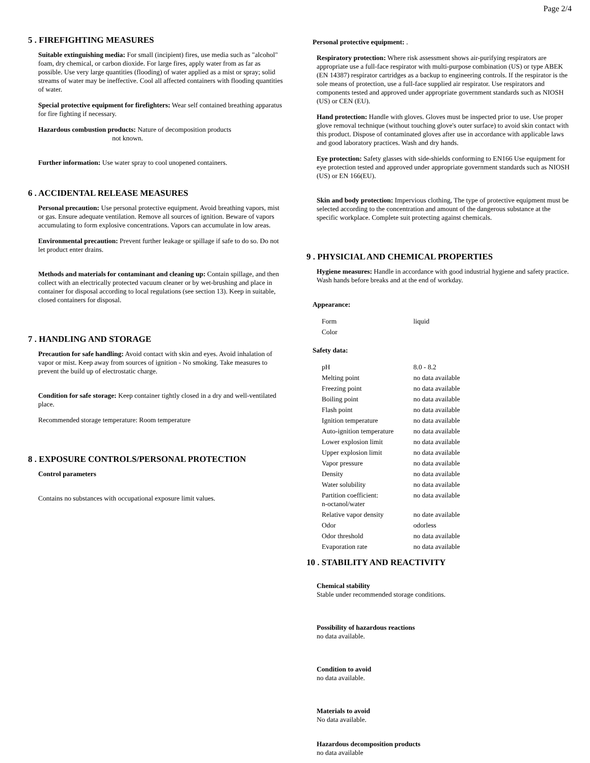Page 2/4
5 . FIREFIGHTING MEASURES
Suitable extinguishing media: For small (incipient) fires, use media such as "alcohol" foam, dry chemical, or carbon dioxide. For large fires, apply water from as far as possible. Use very large quantities (flooding) of water applied as a mist or spray; solid streams of water may be ineffective. Cool all affected containers with flooding quantities of water.
Special protective equipment for firefighters: Wear self contained breathing apparatus for fire fighting if necessary.
Hazardous combustion products: Nature of decomposition products
not known.
Further information: Use water spray to cool unopened containers.
6 . ACCIDENTAL RELEASE MEASURES
Personal precaution: Use personal protective equipment. Avoid breathing vapors, mist or gas. Ensure adequate ventilation. Remove all sources of ignition. Beware of vapors accumulating to form explosive concentrations. Vapors can accumulate in low areas.
Environmental precaution: Prevent further leakage or spillage if safe to do so. Do not let product enter drains.
Methods and materials for contaminant and cleaning up: Contain spillage, and then collect with an electrically protected vacuum cleaner or by wet-brushing and place in container for disposal according to local regulations (see section 13). Keep in suitable, closed containers for disposal.
7 . HANDLING AND STORAGE
Precaution for safe handling: Avoid contact with skin and eyes. Avoid inhalation of vapor or mist. Keep away from sources of ignition - No smoking. Take measures to prevent the build up of electrostatic charge.
Condition for safe storage: Keep container tightly closed in a dry and well-ventilated place.
Recommended storage temperature: Room temperature
8 . EXPOSURE CONTROLS/PERSONAL PROTECTION
Control parameters
Contains no substances with occupational exposure limit values.
Personal protective equipment: .
Respiratory protection: Where risk assessment shows air-purifying respirators are appropriate use a full-face respirator with multi-purpose combination (US) or type ABEK (EN 14387) respirator cartridges as a backup to engineering controls. If the respirator is the sole means of protection, use a full-face supplied air respirator. Use respirators and components tested and approved under appropriate government standards such as NIOSH (US) or CEN (EU).
Hand protection: Handle with gloves. Gloves must be inspected prior to use. Use proper glove removal technique (without touching glove's outer surface) to avoid skin contact with this product. Dispose of contaminated gloves after use in accordance with applicable laws and good laboratory practices. Wash and dry hands.
Eye protection: Safety glasses with side-shields conforming to EN166 Use equipment for eye protection tested and approved under appropriate government standards such as NIOSH (US) or EN 166(EU).
Skin and body protection: Impervious clothing, The type of protective equipment must be selected according to the concentration and amount of the dangerous substance at the specific workplace. Complete suit protecting against chemicals.
9 . PHYSICIAL AND CHEMICAL PROPERTIES
Hygiene measures: Handle in accordance with good industrial hygiene and safety practice. Wash hands before breaks and at the end of workday.
Appearance:
| Form | liquid |
| Color | |
Safety data:
| pH | 8.0 - 8.2 |
| Melting point | no data available |
| Freezing point | no data available |
| Boiling point | no data available |
| Flash point | no data available |
| Ignition temperature | no data available |
| Auto-ignition temperature | no data available |
| Lower explosion limit | no data available |
| Upper explosion limit | no data available |
| Vapor pressure | no data available |
| Density | no data available |
| Water solubility | no data available |
| Partition coefficient: n-octanol/water | no data available |
| Relative vapor density | no date available |
| Odor | odorless |
| Odor threshold | no data available |
| Evaporation rate | no data available |
10 . STABILITY AND REACTIVITY
Chemical stability
Stable under recommended storage conditions.
Possibility of hazardous reactions
no data available.
Condition to avoid
no data available.
Materials to avoid
No data available.
Hazardous decomposition products
no data available